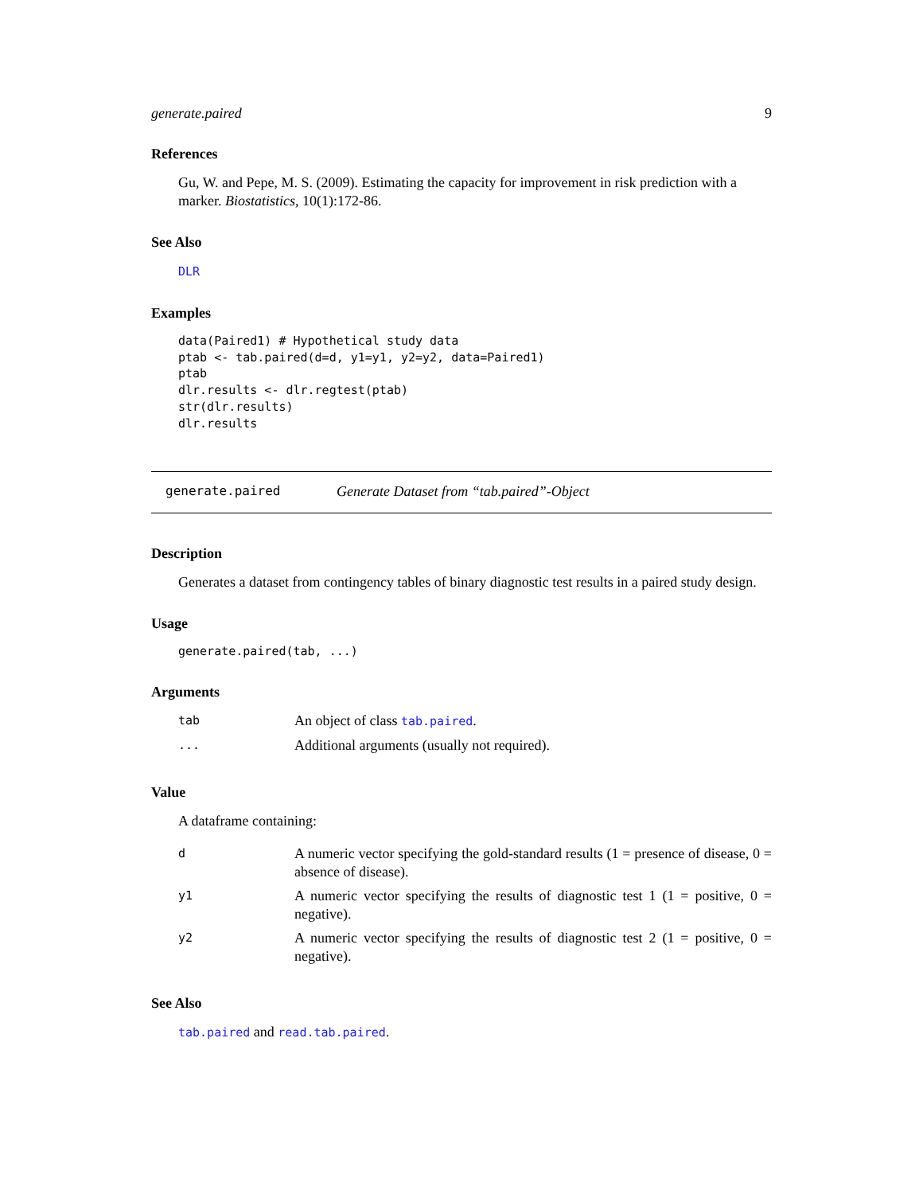generate.paired 9
References
Gu, W. and Pepe, M. S. (2009). Estimating the capacity for improvement in risk prediction with a marker. Biostatistics, 10(1):172-86.
See Also
DLR
Examples
data(Paired1) # Hypothetical study data
ptab <- tab.paired(d=d, y1=y1, y2=y2, data=Paired1)
ptab
dlr.results <- dlr.regtest(ptab)
str(dlr.results)
dlr.results
generate.paired Generate Dataset from “tab.paired”-Object
Description
Generates a dataset from contingency tables of binary diagnostic test results in a paired study design.
Usage
generate.paired(tab, ...)
Arguments
| tab | An object of class tab.paired . |
| ... | Additional arguments (usually not required). |
Value
A dataframe containing:
| d | A numeric vector specifying the gold-standard results (1 = presence of disease, 0 = absence of disease). |
| y1 | A numeric vector specifying the results of diagnostic test 1 (1 = positive, 0 = negative). |
| y2 | A numeric vector specifying the results of diagnostic test 2 (1 = positive, 0 = negative). |
See Also
tab.paired and read.tab.paired.